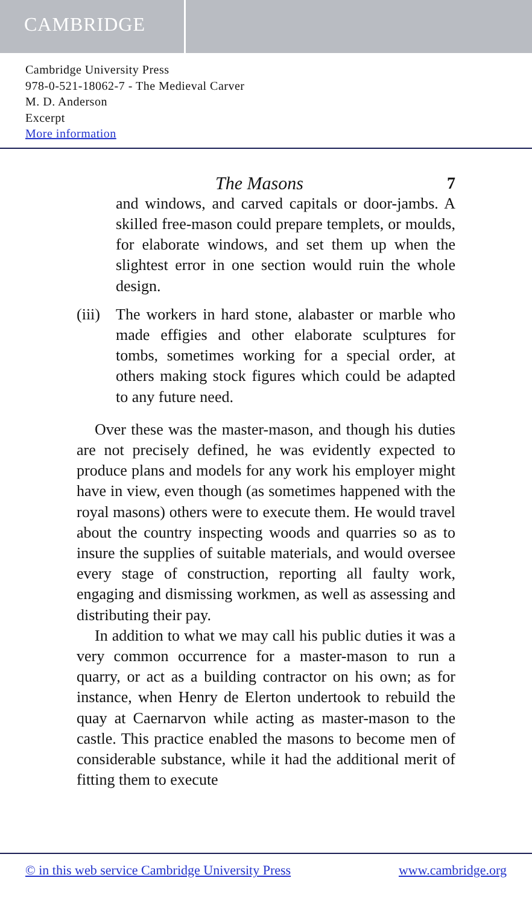CAMBRIDGE
Cambridge University Press
978-0-521-18062-7 - The Medieval Carver
M. D. Anderson
Excerpt
More information
The Masons 7
and windows, and carved capitals or door-jambs. A skilled free-mason could prepare templets, or moulds, for elaborate windows, and set them up when the slightest error in one section would ruin the whole design.
(iii)
The workers in hard stone, alabaster or marble who made effigies and other elaborate sculptures for tombs, sometimes working for a special order, at others making stock figures which could be adapted to any future need.
Over these was the master-mason, and though his duties are not precisely defined, he was evidently expected to produce plans and models for any work his employer might have in view, even though (as sometimes happened with the royal masons) others were to execute them. He would travel about the country inspecting woods and quarries so as to insure the supplies of suitable materials, and would oversee every stage of construction, reporting all faulty work, engaging and dismissing workmen, as well as assessing and distributing their pay.
In addition to what we may call his public duties it was a very common occurrence for a master-mason to run a quarry, or act as a building contractor on his own; as for instance, when Henry de Elerton undertook to rebuild the quay at Caernarvon while acting as master-mason to the castle. This practice enabled the masons to become men of considerable substance, while it had the additional merit of fitting them to execute
© in this web service Cambridge University Press www.cambridge.org